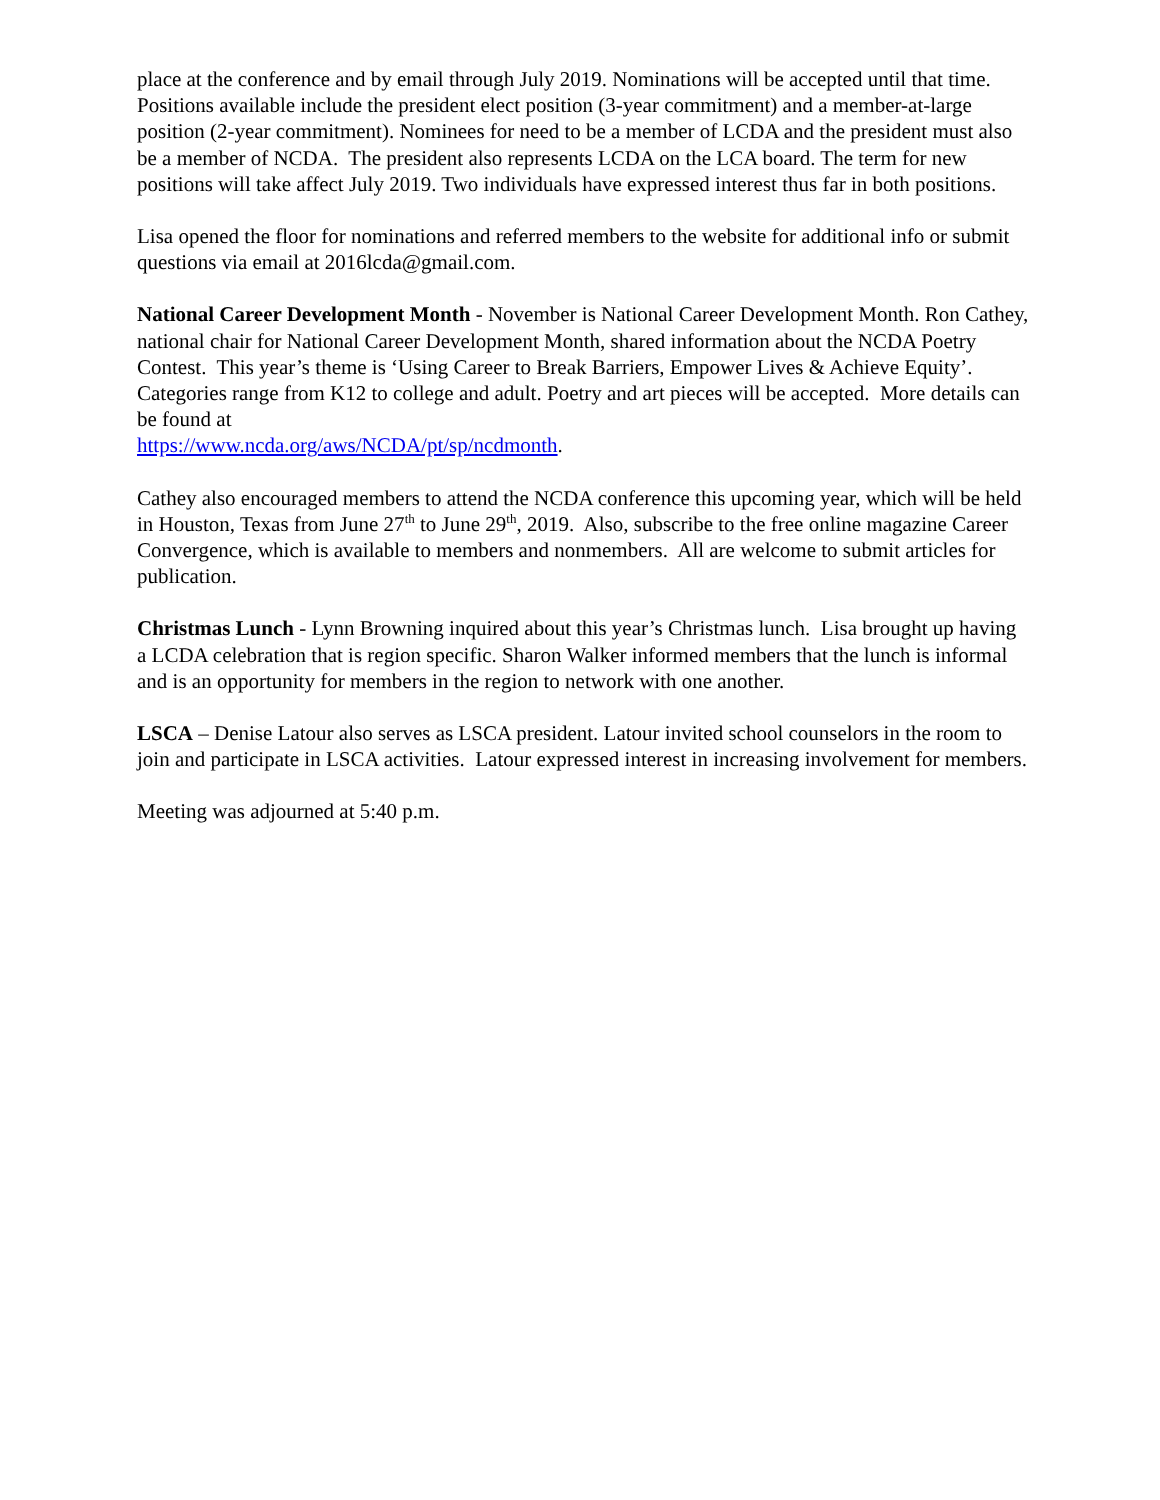place at the conference and by email through July 2019. Nominations will be accepted until that time. Positions available include the president elect position (3-year commitment) and a member-at-large position (2-year commitment). Nominees for need to be a member of LCDA and the president must also be a member of NCDA. The president also represents LCDA on the LCA board. The term for new positions will take affect July 2019. Two individuals have expressed interest thus far in both positions.
Lisa opened the floor for nominations and referred members to the website for additional info or submit questions via email at 2016lcda@gmail.com.
National Career Development Month - November is National Career Development Month. Ron Cathey, national chair for National Career Development Month, shared information about the NCDA Poetry Contest. This year’s theme is ‘Using Career to Break Barriers, Empower Lives & Achieve Equity’. Categories range from K12 to college and adult. Poetry and art pieces will be accepted. More details can be found at
https://www.ncda.org/aws/NCDA/pt/sp/ncdmonth.
Cathey also encouraged members to attend the NCDA conference this upcoming year, which will be held in Houston, Texas from June 27<sup>th</sup> to June 29<sup>th</sup>, 2019. Also, subscribe to the free online magazine Career Convergence, which is available to members and nonmembers. All are welcome to submit articles for publication.
Christmas Lunch - Lynn Browning inquired about this year’s Christmas lunch. Lisa brought up having a LCDA celebration that is region specific. Sharon Walker informed members that the lunch is informal and is an opportunity for members in the region to network with one another.
LSCA – Denise Latour also serves as LSCA president. Latour invited school counselors in the room to join and participate in LSCA activities. Latour expressed interest in increasing involvement for members.
Meeting was adjourned at 5:40 p.m.